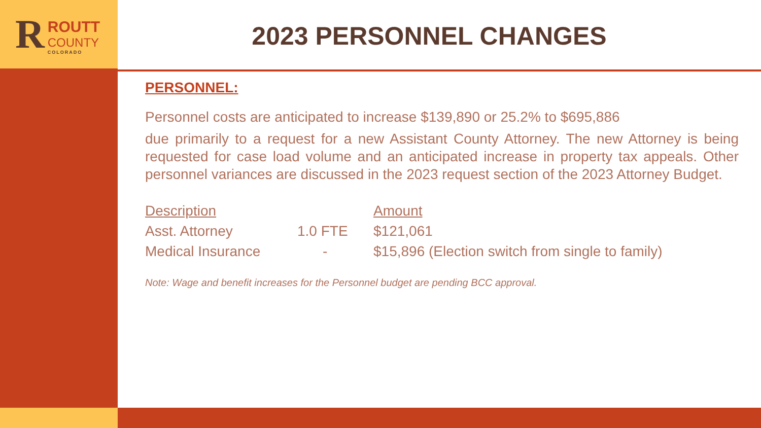R
ROUTT
COUNTY
COLORADO
2023 PERSONNEL CHANGES
PERSONNEL:
Personnel costs are anticipated to increase $139,890 or 25.2% to $695,886
due primarily to a request for a new Assistant County Attorney. The new Attorney is being requested for case load volume and an anticipated increase in property tax appeals. Other personnel variances are discussed in the 2023 request section of the 2023 Attorney Budget.
| Description | | Amount |
| --- | --- | --- |
| Asst. Attorney | 1.0 FTE | $121,061 |
| Medical Insurance | - | $15,896 (Election switch from single to family) |
Note: Wage and benefit increases for the Personnel budget are pending BCC approval.